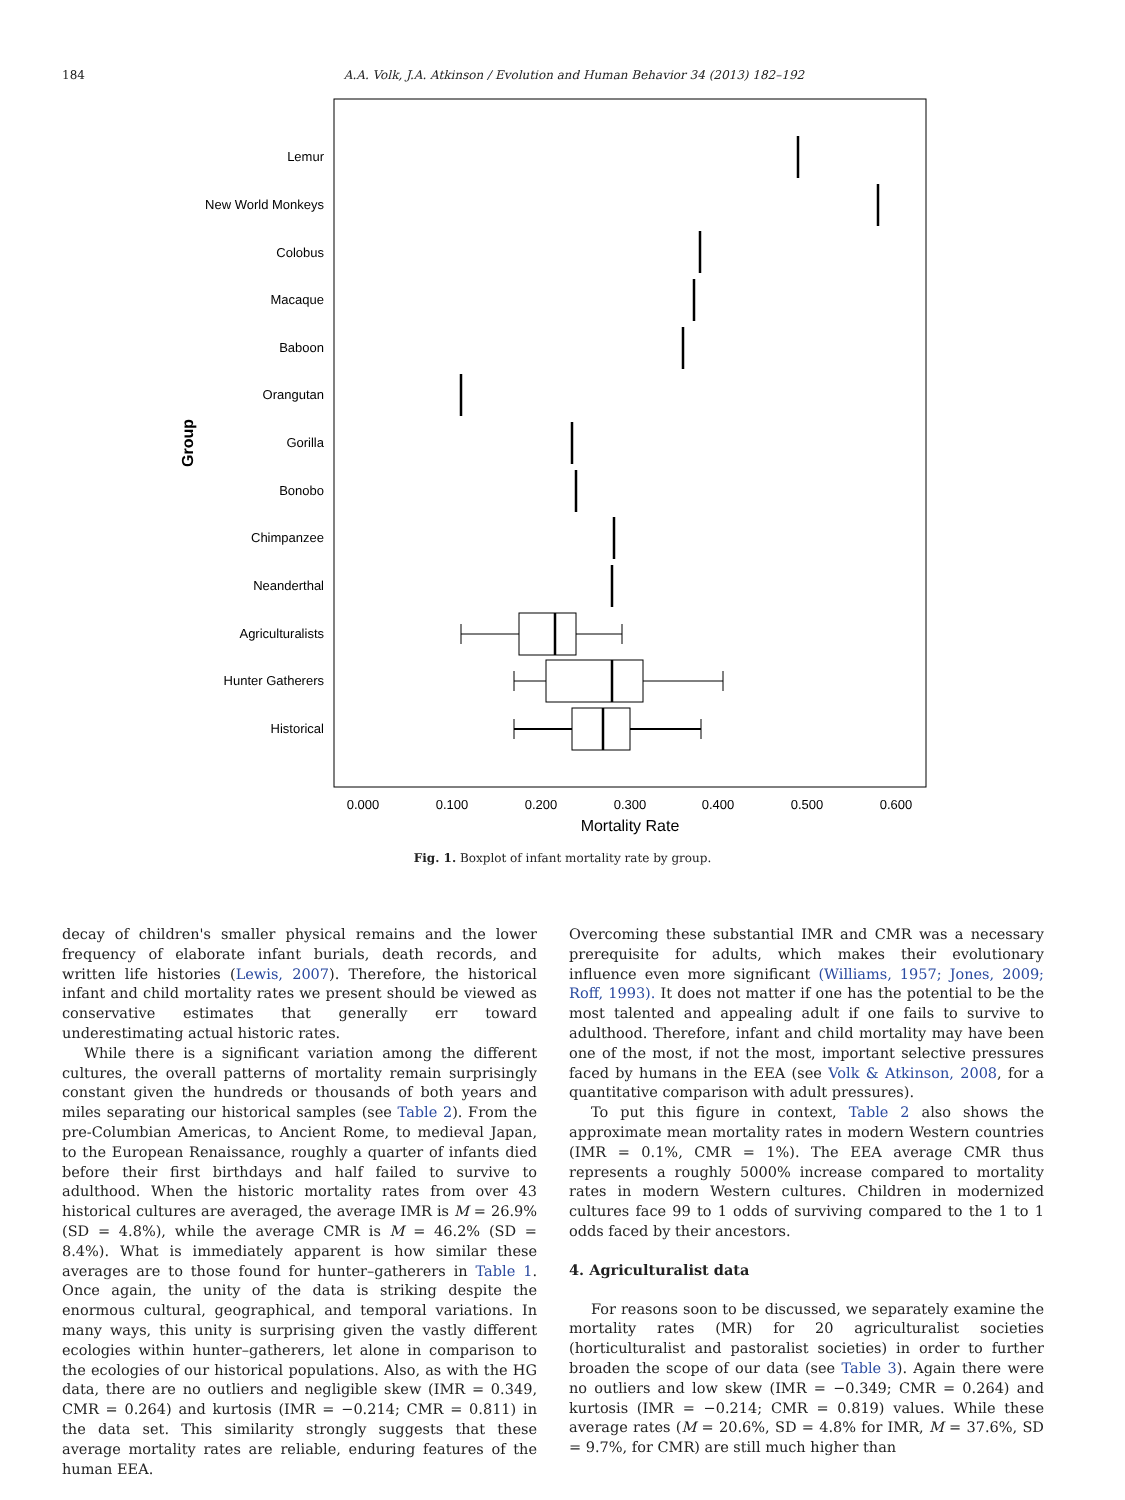184 A.A. Volk, J.A. Atkinson / Evolution and Human Behavior 34 (2013) 182–192
Lemur
New World Monkeys
Colobus
Macaque
Baboon
Orangutan
Gorilla
Bonobo
Chimpanzee
Neanderthal
Agriculturalists
Hunter Gatherers
Historical
Group
0.000
0.100
0.200
0.300
0.400
0.500
0.600
Mortality Rate
Fig. 1. Boxplot of infant mortality rate by group.
decay of children's smaller physical remains and the lower frequency of elaborate infant burials, death records, and written life histories (Lewis, 2007). Therefore, the historical infant and child mortality rates we present should be viewed as conservative estimates that generally err toward underestimating actual historic rates.
While there is a significant variation among the different cultures, the overall patterns of mortality remain surprisingly constant given the hundreds or thousands of both years and miles separating our historical samples (see Table 2). From the pre-Columbian Americas, to Ancient Rome, to medieval Japan, to the European Renaissance, roughly a quarter of infants died before their first birthdays and half failed to survive to adulthood. When the historic mortality rates from over 43 historical cultures are averaged, the average IMR is M = 26.9% (SD = 4.8%), while the average CMR is M = 46.2% (SD = 8.4%). What is immediately apparent is how similar these averages are to those found for hunter–gatherers in Table 1. Once again, the unity of the data is striking despite the enormous cultural, geographical, and temporal variations. In many ways, this unity is surprising given the vastly different ecologies within hunter–gatherers, let alone in comparison to the ecologies of our historical populations. Also, as with the HG data, there are no outliers and negligible skew (IMR = 0.349, CMR = 0.264) and kurtosis (IMR = −0.214; CMR = 0.811) in the data set. This similarity strongly suggests that these average mortality rates are reliable, enduring features of the human EEA.
Overcoming these substantial IMR and CMR was a necessary prerequisite for adults, which makes their evolutionary influence even more significant (Williams, 1957; Jones, 2009; Roff, 1993). It does not matter if one has the potential to be the most talented and appealing adult if one fails to survive to adulthood. Therefore, infant and child mortality may have been one of the most, if not the most, important selective pressures faced by humans in the EEA (see Volk & Atkinson, 2008, for a quantitative comparison with adult pressures).
To put this figure in context, Table 2 also shows the approximate mean mortality rates in modern Western countries (IMR = 0.1%, CMR = 1%). The EEA average CMR thus represents a roughly 5000% increase compared to mortality rates in modern Western cultures. Children in modernized cultures face 99 to 1 odds of surviving compared to the 1 to 1 odds faced by their ancestors.
4. Agriculturalist data
For reasons soon to be discussed, we separately examine the mortality rates (MR) for 20 agriculturalist societies (horticulturalist and pastoralist societies) in order to further broaden the scope of our data (see Table 3). Again there were no outliers and low skew (IMR = −0.349; CMR = 0.264) and kurtosis (IMR = −0.214; CMR = 0.819) values. While these average rates (M = 20.6%, SD = 4.8% for IMR, M = 37.6%, SD = 9.7%, for CMR) are still much higher than